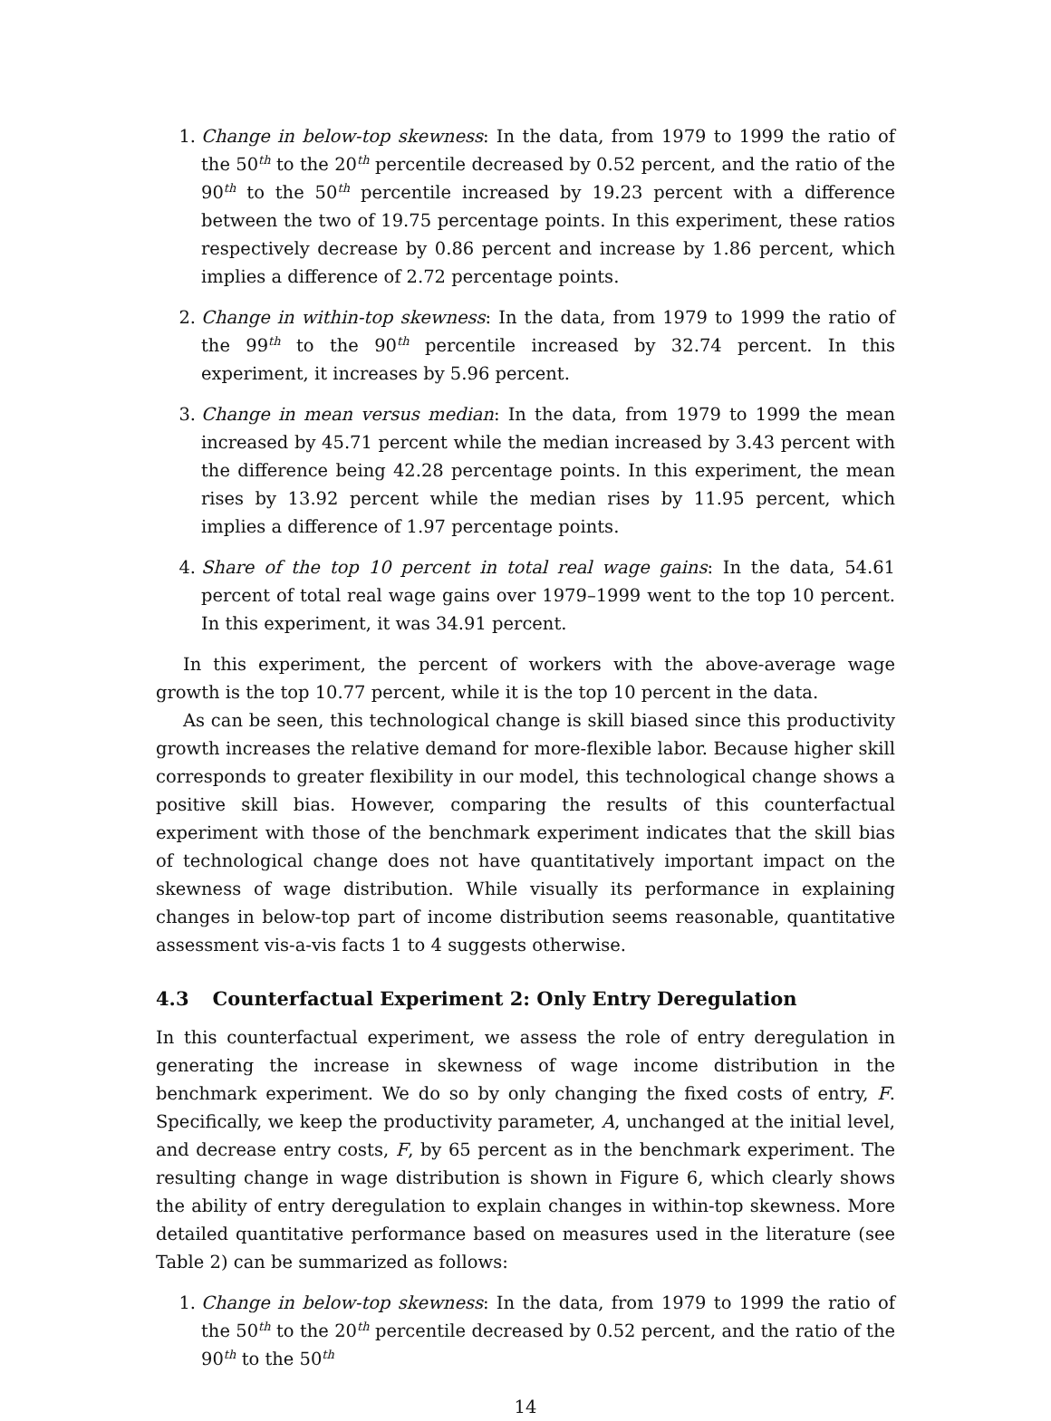1. Change in below-top skewness: In the data, from 1979 to 1999 the ratio of the 50<sup>th</sup> to the 20<sup>th</sup> percentile decreased by 0.52 percent, and the ratio of the 90<sup>th</sup> to the 50<sup>th</sup> percentile increased by 19.23 percent with a difference between the two of 19.75 percentage points. In this experiment, these ratios respectively decrease by 0.86 percent and increase by 1.86 percent, which implies a difference of 2.72 percentage points.
2. Change in within-top skewness: In the data, from 1979 to 1999 the ratio of the 99<sup>th</sup> to the 90<sup>th</sup> percentile increased by 32.74 percent. In this experiment, it increases by 5.96 percent.
3. Change in mean versus median: In the data, from 1979 to 1999 the mean increased by 45.71 percent while the median increased by 3.43 percent with the difference being 42.28 percentage points. In this experiment, the mean rises by 13.92 percent while the median rises by 11.95 percent, which implies a difference of 1.97 percentage points.
4. Share of the top 10 percent in total real wage gains: In the data, 54.61 percent of total real wage gains over 1979–1999 went to the top 10 percent. In this experiment, it was 34.91 percent.
In this experiment, the percent of workers with the above-average wage growth is the top 10.77 percent, while it is the top 10 percent in the data.
As can be seen, this technological change is skill biased since this productivity growth increases the relative demand for more-flexible labor. Because higher skill corresponds to greater flexibility in our model, this technological change shows a positive skill bias. However, comparing the results of this counterfactual experiment with those of the benchmark experiment indicates that the skill bias of technological change does not have quantitatively important impact on the skewness of wage distribution. While visually its performance in explaining changes in below-top part of income distribution seems reasonable, quantitative assessment vis-a-vis facts 1 to 4 suggests otherwise.
4.3 Counterfactual Experiment 2: Only Entry Deregulation
In this counterfactual experiment, we assess the role of entry deregulation in generating the increase in skewness of wage income distribution in the benchmark experiment. We do so by only changing the fixed costs of entry, F. Specifically, we keep the productivity parameter, A, unchanged at the initial level, and decrease entry costs, F, by 65 percent as in the benchmark experiment. The resulting change in wage distribution is shown in Figure 6, which clearly shows the ability of entry deregulation to explain changes in within-top skewness. More detailed quantitative performance based on measures used in the literature (see Table 2) can be summarized as follows:
1. Change in below-top skewness: In the data, from 1979 to 1999 the ratio of the 50<sup>th</sup> to the 20<sup>th</sup> percentile decreased by 0.52 percent, and the ratio of the 90<sup>th</sup> to the 50<sup>th</sup>
14